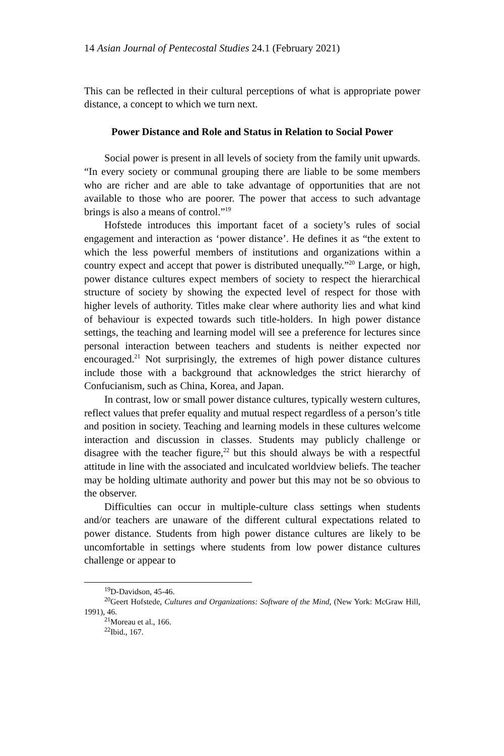14 Asian Journal of Pentecostal Studies 24.1 (February 2021)
This can be reflected in their cultural perceptions of what is appropriate power distance, a concept to which we turn next.
Power Distance and Role and Status in Relation to Social Power
Social power is present in all levels of society from the family unit upwards. “In every society or communal grouping there are liable to be some members who are richer and are able to take advantage of opportunities that are not available to those who are poorer. The power that access to such advantage brings is also a means of control.”<sup>19</sup>
Hofstede introduces this important facet of a society’s rules of social engagement and interaction as ‘power distance’. He defines it as “the extent to which the less powerful members of institutions and organizations within a country expect and accept that power is distributed unequally.”<sup>20</sup> Large, or high, power distance cultures expect members of society to respect the hierarchical structure of society by showing the expected level of respect for those with higher levels of authority. Titles make clear where authority lies and what kind of behaviour is expected towards such title-holders. In high power distance settings, the teaching and learning model will see a preference for lectures since personal interaction between teachers and students is neither expected nor encouraged.<sup>21</sup> Not surprisingly, the extremes of high power distance cultures include those with a background that acknowledges the strict hierarchy of Confucianism, such as China, Korea, and Japan.
In contrast, low or small power distance cultures, typically western cultures, reflect values that prefer equality and mutual respect regardless of a person’s title and position in society. Teaching and learning models in these cultures welcome interaction and discussion in classes. Students may publicly challenge or disagree with the teacher figure,<sup>22</sup> but this should always be with a respectful attitude in line with the associated and inculcated worldview beliefs. The teacher may be holding ultimate authority and power but this may not be so obvious to the observer.
Difficulties can occur in multiple-culture class settings when students and/or teachers are unaware of the different cultural expectations related to power distance. Students from high power distance cultures are likely to be uncomfortable in settings where students from low power distance cultures challenge or appear to
<sup>19</sup> D-Davidson, 45-46.
<sup>20</sup> Geert Hofstede, Cultures and Organizations: Software of the Mind, (New York: McGraw Hill, 1991), 46.
<sup>21</sup> Moreau et al., 166.
<sup>22</sup> Ibid., 167.